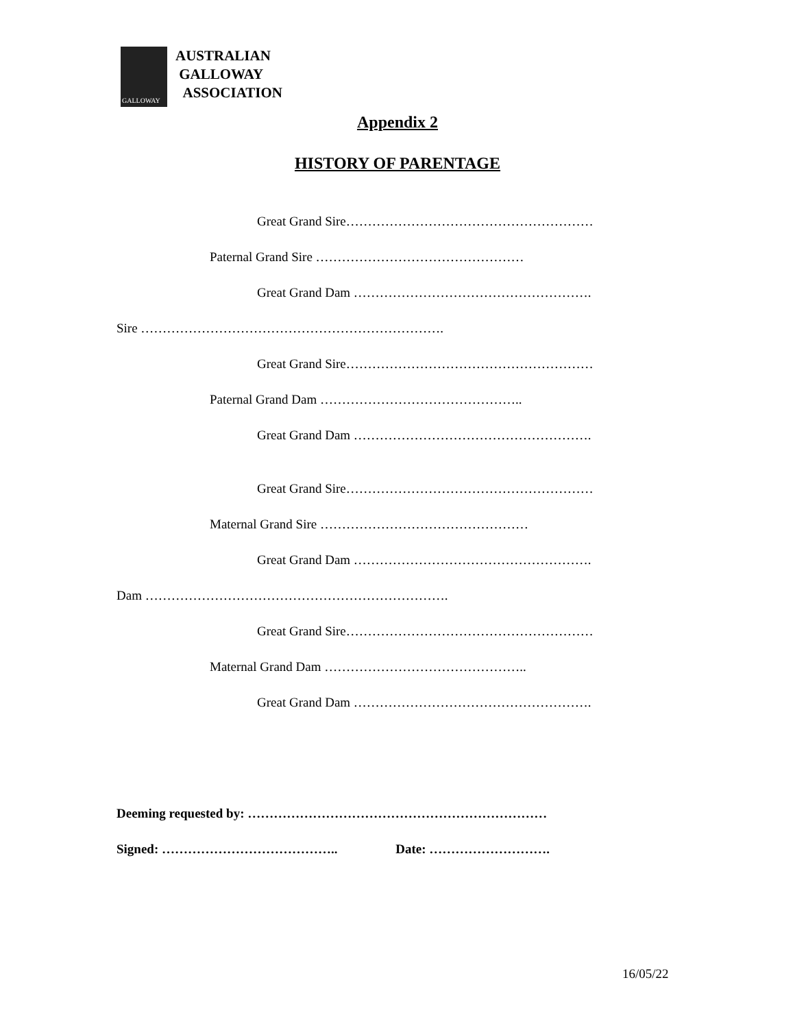GALLOWAY
AUSTRALIAN
GALLOWAY
ASSOCIATION
Appendix 2
HISTORY OF PARENTAGE
Great Grand Sire…………………………………………………
Paternal Grand Sire …………………………………………
Great Grand Dam ……………………………………………….
Sire …………………………………………………………….
Great Grand Sire…………………………………………………
Paternal Grand Dam ………………………………………..
Great Grand Dam ……………………………………………….
Great Grand Sire…………………………………………………
Maternal Grand Sire …………………………………………
Great Grand Dam ……………………………………………….
Dam …………………………………………………………….
Great Grand Sire…………………………………………………
Maternal Grand Dam ………………………………………..
Great Grand Dam ……………………………………………….
Deeming requested by: ……………………………………………………………
Signed: ………………………………….. Date: ……………………….
16/05/22